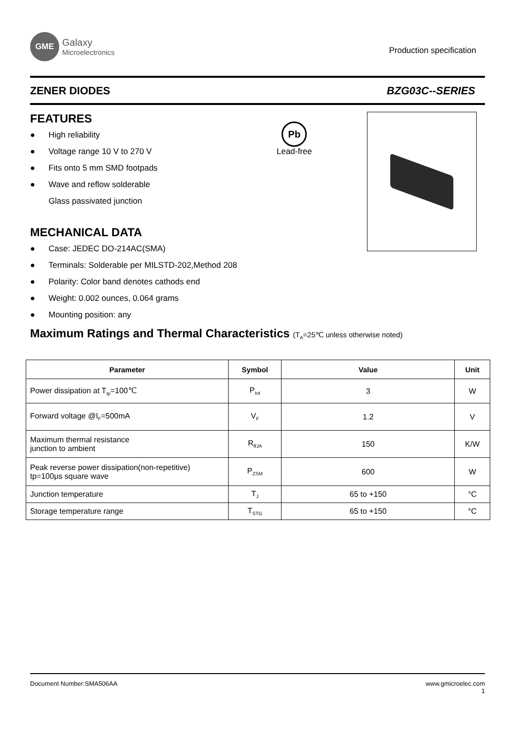GME
Galaxy
Microelectronics
Production specification
ZENER DIODES BZG03C--SERIES
Pb
Lead-free
FEATURES
● High reliability
● Voltage range 10 V to 270 V
● Fits onto 5 mm SMD footpads
● Wave and reflow solderable
Glass passivated junction
MECHANICAL DATA
● Case: JEDEC DO-214AC(SMA)
● Terminals: Solderable per MILSTD-202,Method 208
● Polarity: Color band denotes cathods end
● Weight: 0.002 ounces, 0.064 grams
● Mounting position: any
Maximum Ratings and Thermal Characteristics (T<sub>A</sub>=25℃ unless otherwise noted)
| Parameter | Symbol | Value | Unit |
| --- | --- | --- | --- |
| Power dissipation at T<sub>tp</sub>=100℃ | P<sub>tot</sub> | 3 | W |
| Forward voltage @I<sub>F</sub>=500mA | V<sub>F</sub> | 1.2 | V |
| Maximum thermal resistance junction to ambient | R<sub>θJA</sub> | 150 | K/W |
| Peak reverse power dissipation(non-repetitive) tp=100μs square wave | P<sub>ZSM</sub> | 600 | W |
| Junction temperature | T<sub>J</sub> | 65 to +150 | °C |
| Storage temperature range | T<sub>STG</sub> | 65 to +150 | °C |
Document Number:SMA506AA www.gmicroelec.com
1